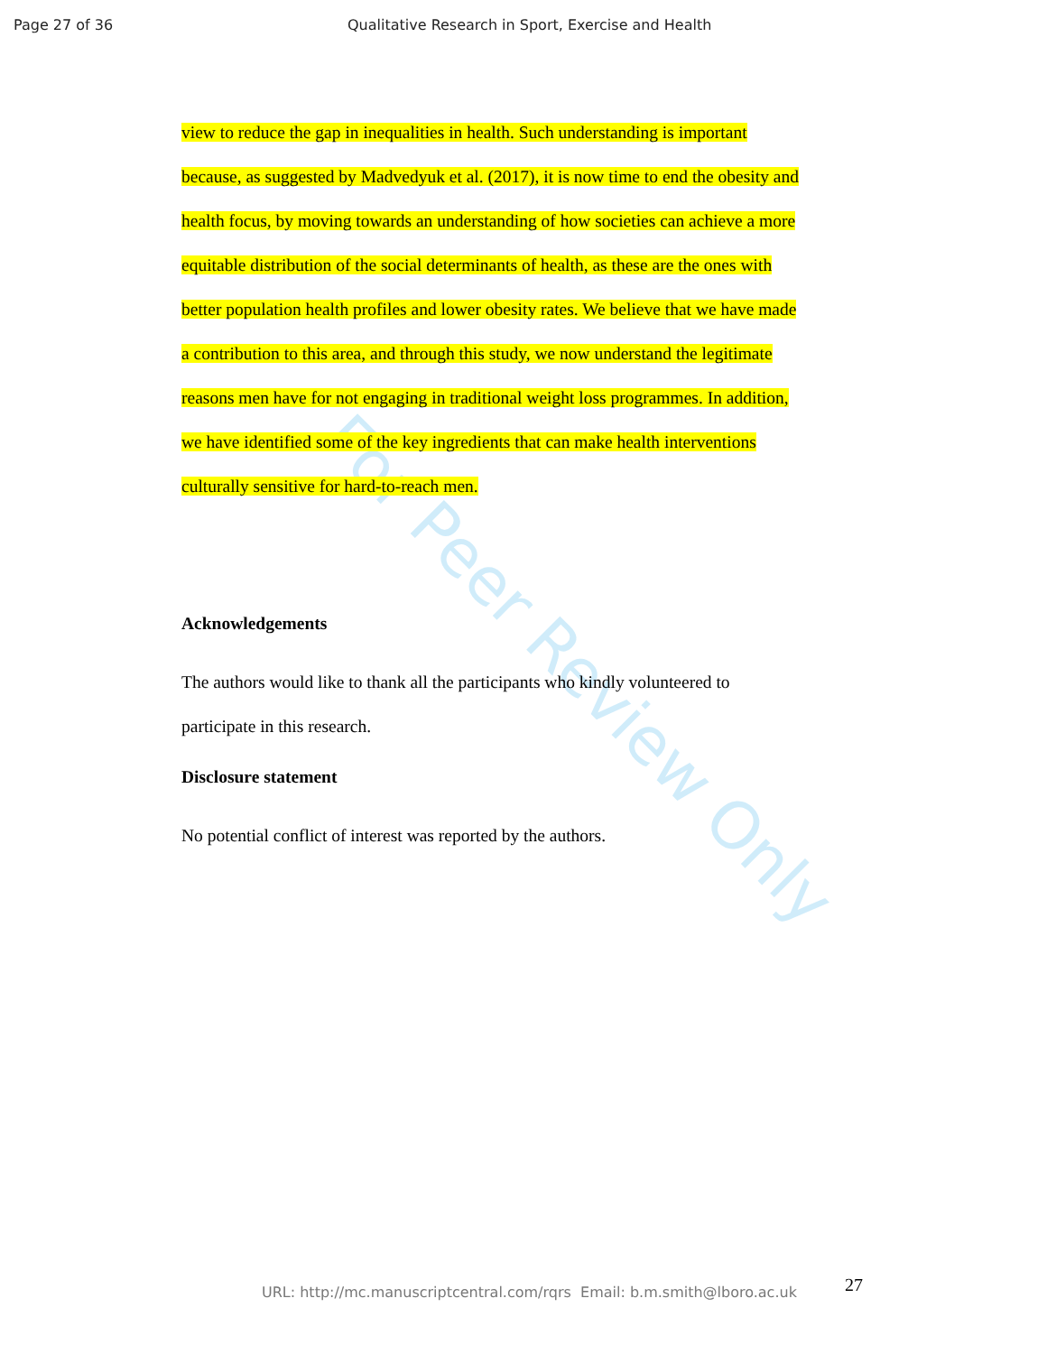Page 27 of 36 Qualitative Research in Sport, Exercise and Health
For Peer Review Only
view to reduce the gap in inequalities in health. Such understanding is important
because, as suggested by Madvedyuk et al. (2017), it is now time to end the obesity and
health focus, by moving towards an understanding of how societies can achieve a more
equitable distribution of the social determinants of health, as these are the ones with
better population health profiles and lower obesity rates. We believe that we have made
a contribution to this area, and through this study, we now understand the legitimate
reasons men have for not engaging in traditional weight loss programmes. In addition,
we have identified some of the key ingredients that can make health interventions
culturally sensitive for hard-to-reach men.
Acknowledgements
The authors would like to thank all the participants who kindly volunteered to
participate in this research.
Disclosure statement
No potential conflict of interest was reported by the authors.
27
URL: http://mc.manuscriptcentral.com/rqrs Email: b.m.smith@lboro.ac.uk